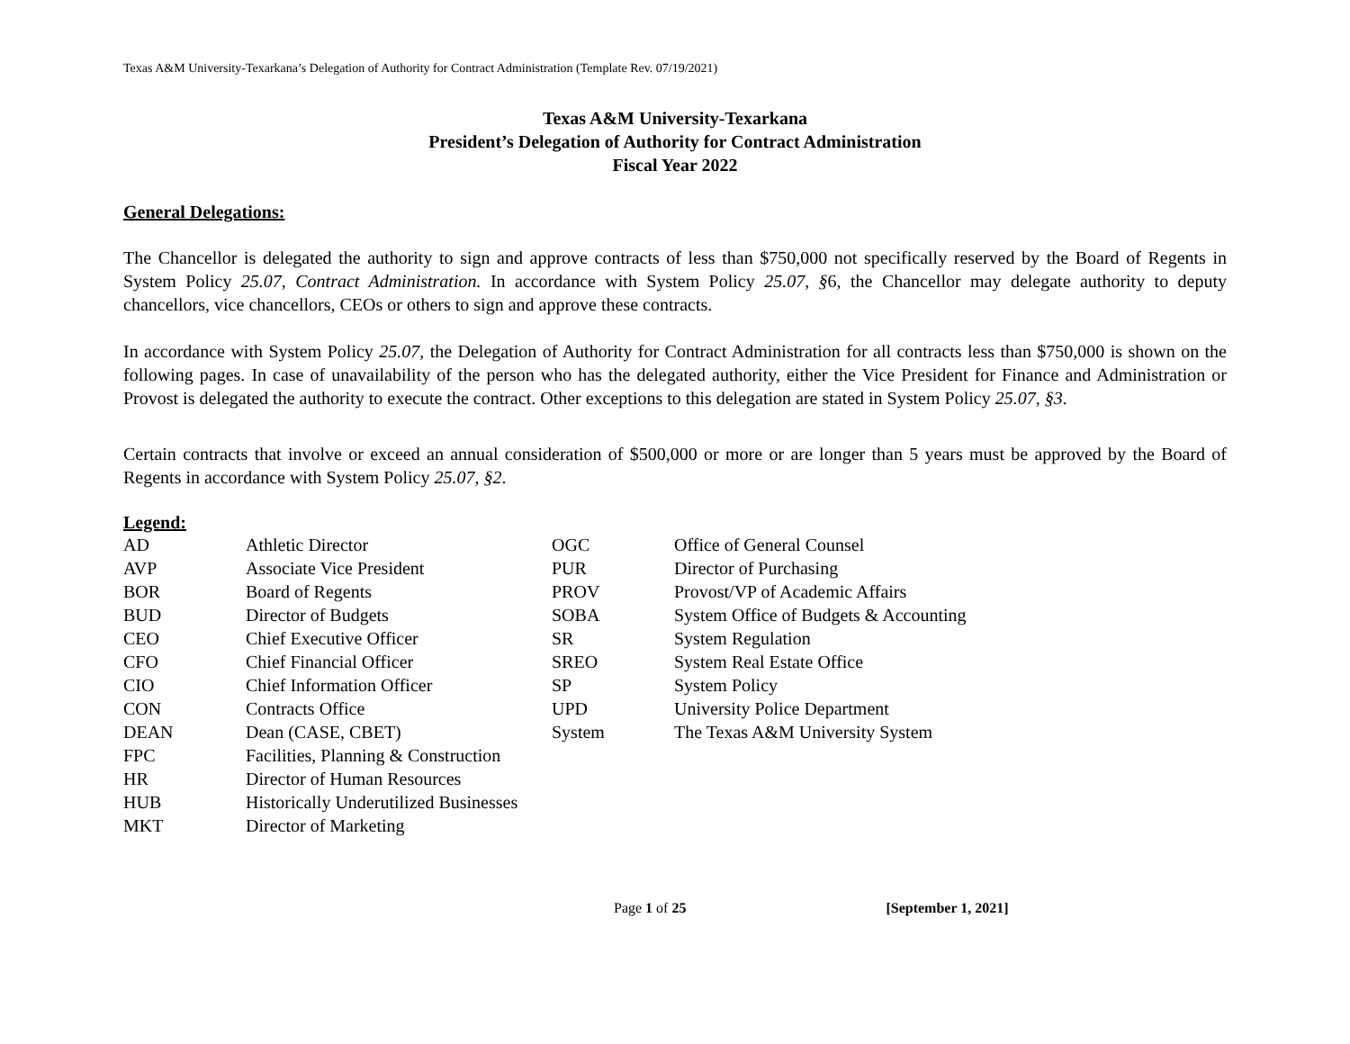Texas A&M University-Texarkana’s Delegation of Authority for Contract Administration (Template Rev. 07/19/2021)
Texas A&M University-Texarkana
President’s Delegation of Authority for Contract Administration
Fiscal Year 2022
General Delegations:
The Chancellor is delegated the authority to sign and approve contracts of less than $750,000 not specifically reserved by the Board of Regents in System Policy 25.07, Contract Administration. In accordance with System Policy 25.07, §6, the Chancellor may delegate authority to deputy chancellors, vice chancellors, CEOs or others to sign and approve these contracts.
In accordance with System Policy 25.07, the Delegation of Authority for Contract Administration for all contracts less than $750,000 is shown on the following pages. In case of unavailability of the person who has the delegated authority, either the Vice President for Finance and Administration or Provost is delegated the authority to execute the contract. Other exceptions to this delegation are stated in System Policy 25.07, §3.
Certain contracts that involve or exceed an annual consideration of $500,000 or more or are longer than 5 years must be approved by the Board of Regents in accordance with System Policy 25.07, §2.
Legend:
| AD | Athletic Director | OGC | Office of General Counsel |
| AVP | Associate Vice President | PUR | Director of Purchasing |
| BOR | Board of Regents | PROV | Provost/VP of Academic Affairs |
| BUD | Director of Budgets | SOBA | System Office of Budgets & Accounting |
| CEO | Chief Executive Officer | SR | System Regulation |
| CFO | Chief Financial Officer | SREO | System Real Estate Office |
| CIO | Chief Information Officer | SP | System Policy |
| CON | Contracts Office | UPD | University Police Department |
| DEAN | Dean (CASE, CBET) | System | The Texas A&M University System |
| FPC | Facilities, Planning & Construction | | |
| HR | Director of Human Resources | | |
| HUB | Historically Underutilized Businesses | | |
| MKT | Director of Marketing | | |
Page 1 of 25 [September 1, 2021]